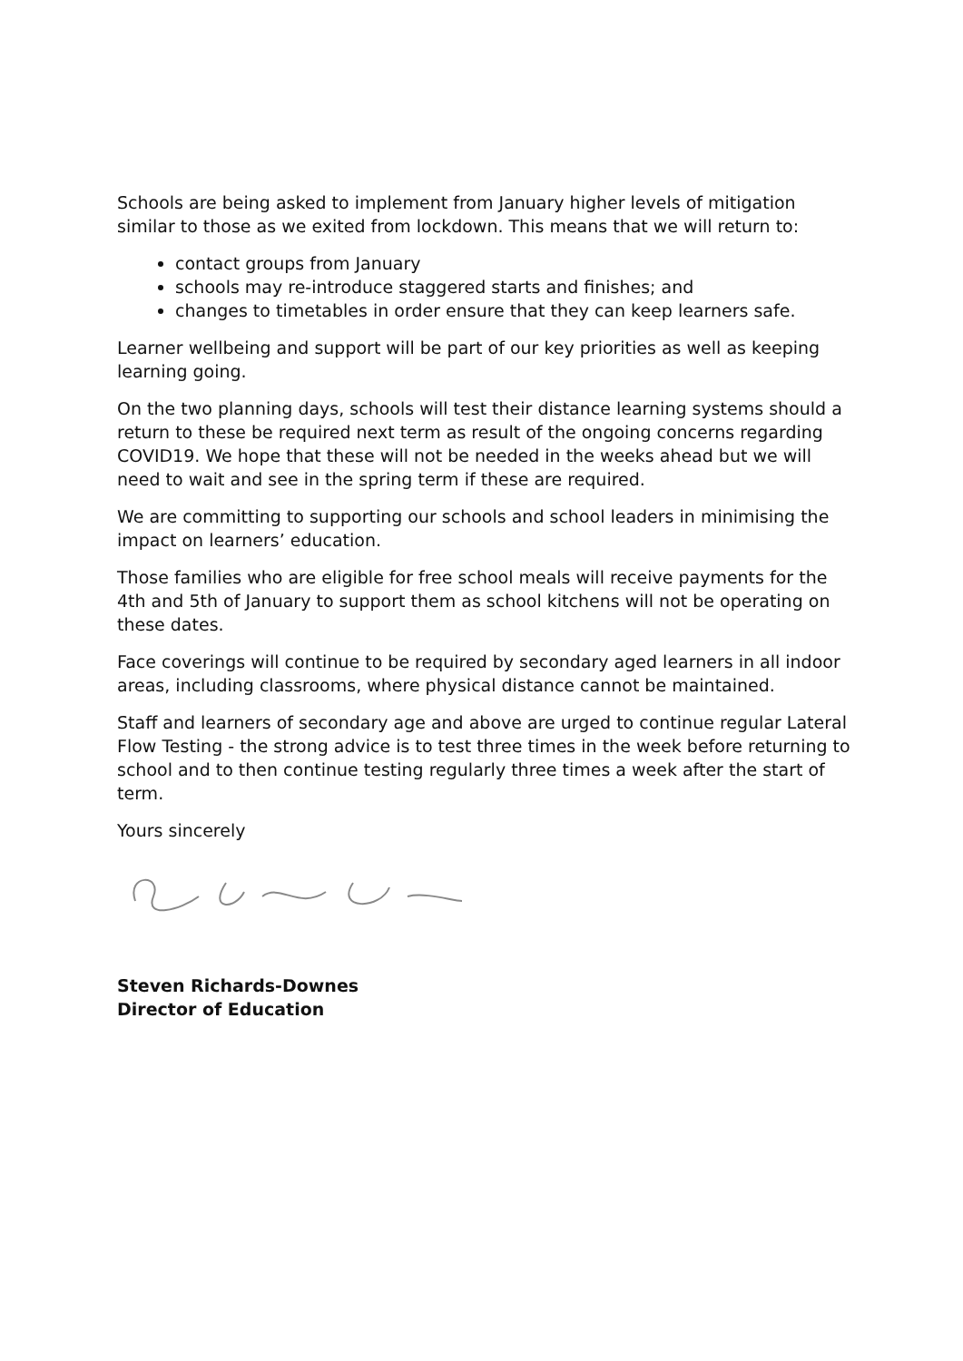Schools are being asked to implement from January higher levels of mitigation similar to those as we exited from lockdown. This means that we will return to:
contact groups from January
schools may re-introduce staggered starts and finishes; and
changes to timetables in order ensure that they can keep learners safe.
Learner wellbeing and support will be part of our key priorities as well as keeping learning going.
On the two planning days, schools will test their distance learning systems should a return to these be required next term as result of the ongoing concerns regarding COVID19. We hope that these will not be needed in the weeks ahead but we will need to wait and see in the spring term if these are required.
We are committing to supporting our schools and school leaders in minimising the impact on learners’ education.
Those families who are eligible for free school meals will receive payments for the 4th and 5th of January to support them as school kitchens will not be operating on these dates.
Face coverings will continue to be required by secondary aged learners in all indoor areas, including classrooms, where physical distance cannot be maintained.
Staff and learners of secondary age and above are urged to continue regular Lateral Flow Testing - the strong advice is to test three times in the week before returning to school and to then continue testing regularly three times a week after the start of term.
Yours sincerely
Steven Richards-Downes
Director of Education